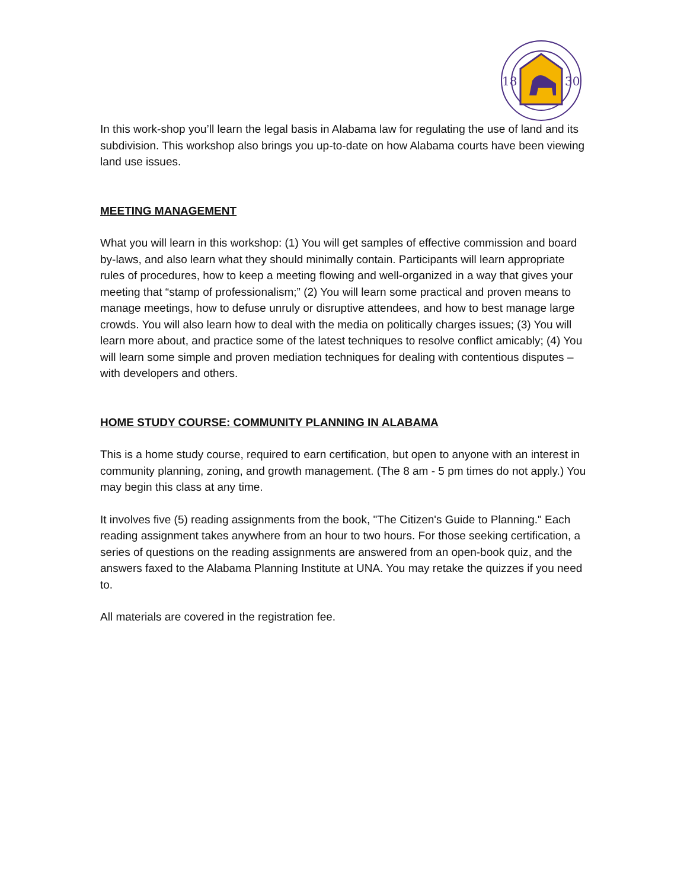18
30
In this work-shop you’ll learn the legal basis in Alabama law for regulating the use of land and its subdivision. This workshop also brings you up-to-date on how Alabama courts have been viewing land use issues.
MEETING MANAGEMENT
What you will learn in this workshop: (1) You will get samples of effective commission and board by-laws, and also learn what they should minimally contain. Participants will learn appropriate rules of procedures, how to keep a meeting flowing and well-organized in a way that gives your meeting that “stamp of professionalism;” (2) You will learn some practical and proven means to manage meetings, how to defuse unruly or disruptive attendees, and how to best manage large crowds. You will also learn how to deal with the media on politically charges issues; (3) You will learn more about, and practice some of the latest techniques to resolve conflict amicably; (4) You will learn some simple and proven mediation techniques for dealing with contentious disputes – with developers and others.
HOME STUDY COURSE: COMMUNITY PLANNING IN ALABAMA
This is a home study course, required to earn certification, but open to anyone with an interest in community planning, zoning, and growth management. (The 8 am - 5 pm times do not apply.) You may begin this class at any time.
It involves five (5) reading assignments from the book, "The Citizen's Guide to Planning." Each reading assignment takes anywhere from an hour to two hours. For those seeking certification, a series of questions on the reading assignments are answered from an open-book quiz, and the answers faxed to the Alabama Planning Institute at UNA. You may retake the quizzes if you need to.
All materials are covered in the registration fee.